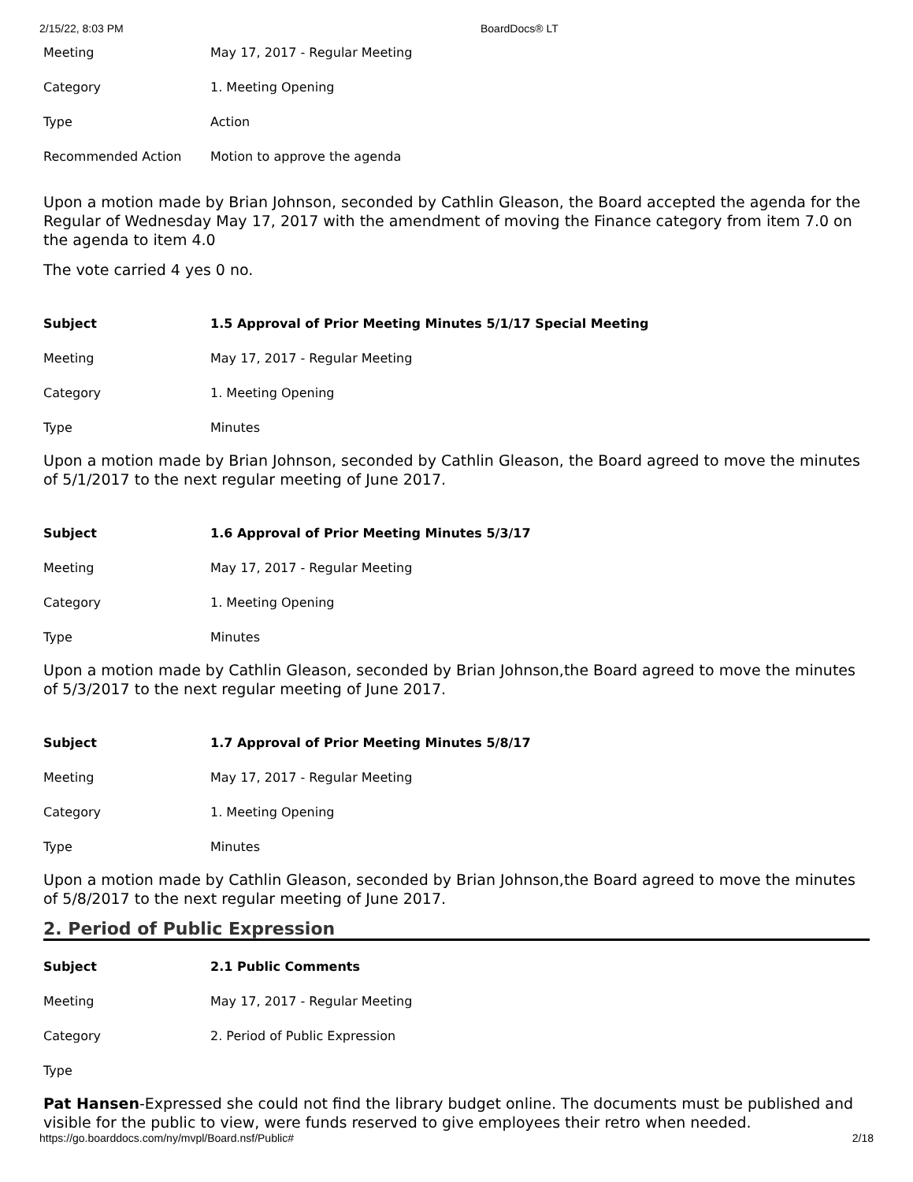2/15/22, 8:03 PM BoardDocs® LT
| Meeting | May 17, 2017 - Regular Meeting |
| Category | 1. Meeting Opening |
| Type | Action |
| Recommended Action | Motion to approve the agenda |
Upon a motion made by Brian Johnson, seconded by Cathlin Gleason, the Board accepted the agenda for the Regular of Wednesday May 17, 2017 with the amendment of moving the Finance category from item 7.0 on the agenda to item 4.0
The vote carried 4 yes 0 no.
| Subject | 1.5 Approval of Prior Meeting Minutes 5/1/17 Special Meeting |
| Meeting | May 17, 2017 - Regular Meeting |
| Category | 1. Meeting Opening |
| Type | Minutes |
Upon a motion made by Brian Johnson, seconded by Cathlin Gleason, the Board agreed to move the minutes of 5/1/2017 to the next regular meeting of June 2017.
| Subject | 1.6 Approval of Prior Meeting Minutes 5/3/17 |
| Meeting | May 17, 2017 - Regular Meeting |
| Category | 1. Meeting Opening |
| Type | Minutes |
Upon a motion made by Cathlin Gleason, seconded by Brian Johnson,the Board agreed to move the minutes of 5/3/2017 to the next regular meeting of June 2017.
| Subject | 1.7 Approval of Prior Meeting Minutes 5/8/17 |
| Meeting | May 17, 2017 - Regular Meeting |
| Category | 1. Meeting Opening |
| Type | Minutes |
Upon a motion made by Cathlin Gleason, seconded by Brian Johnson,the Board agreed to move the minutes of 5/8/2017 to the next regular meeting of June 2017.
2. Period of Public Expression
| Subject | 2.1 Public Comments |
| Meeting | May 17, 2017 - Regular Meeting |
| Category | 2. Period of Public Expression |
| Type | |
Pat Hansen-Expressed she could not find the library budget online. The documents must be published and visible for the public to view, were funds reserved to give employees their retro when needed.
https://go.boarddocs.com/ny/mvpl/Board.nsf/Public# 2/18